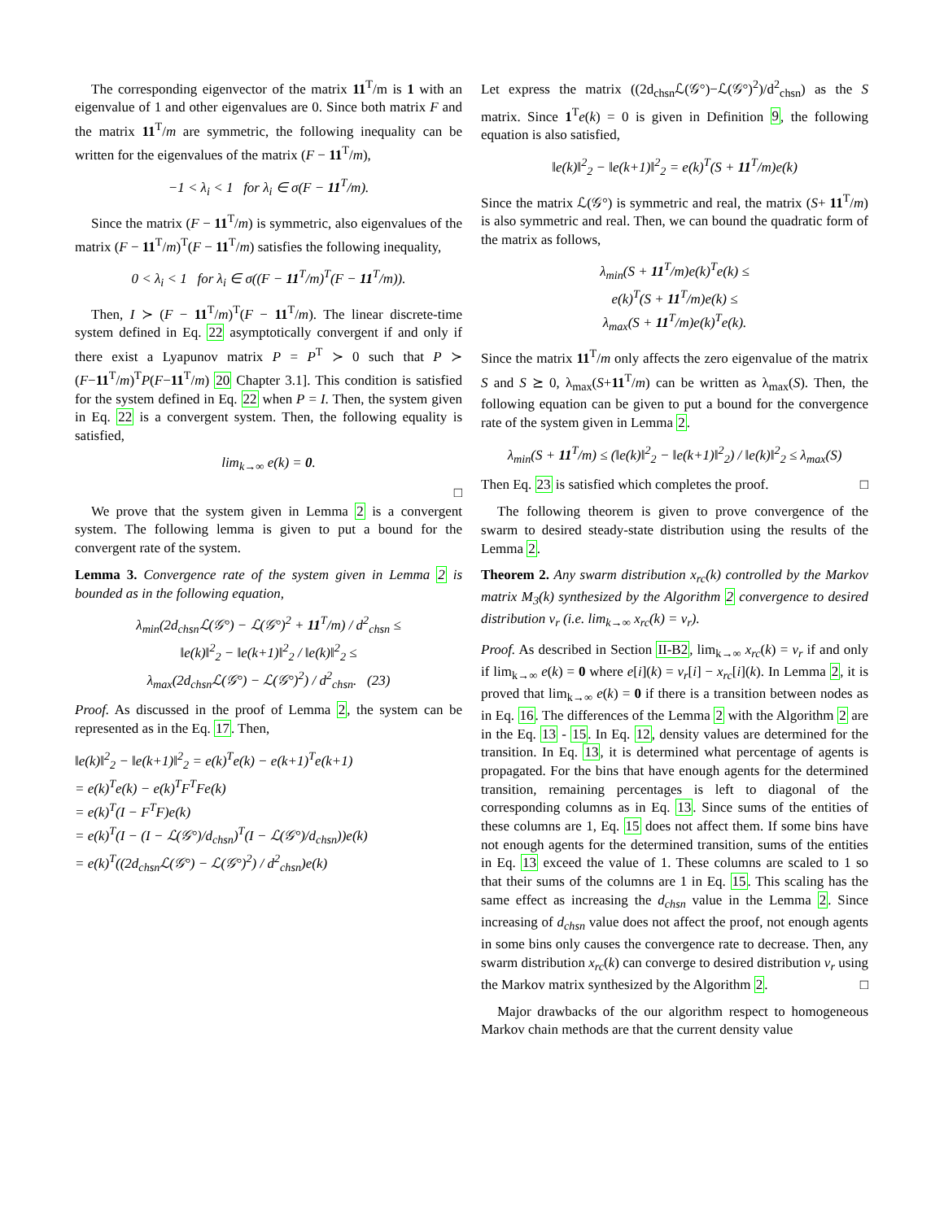The corresponding eigenvector of the matrix 11<sup>T</sup>/m is 1 with an eigenvalue of 1 and other eigenvalues are 0. Since both matrix F and the matrix 11<sup>T</sup>/m are symmetric, the following inequality can be written for the eigenvalues of the matrix (F − 11<sup>T</sup>/m),
−1 < λ<sub>i</sub> < 1 for λ<sub>i</sub> ∈ σ(F − 11<sup>T</sup>/m).
Since the matrix (F − 11<sup>T</sup>/m) is symmetric, also eigenvalues of the matrix (F − 11<sup>T</sup>/m)<sup>T</sup>(F − 11<sup>T</sup>/m) satisfies the following inequality,
0 < λ<sub>i</sub> < 1 for λ<sub>i</sub> ∈ σ((F − 11<sup>T</sup>/m)<sup>T</sup>(F − 11<sup>T</sup>/m)).
Then, I ≻ (F − 11<sup>T</sup>/m)<sup>T</sup>(F − 11<sup>T</sup>/m). The linear discrete-time system defined in Eq. 22 asymptotically convergent if and only if there exist a Lyapunov matrix P = P<sup>T</sup> ≻ 0 such that P ≻ (F−11<sup>T</sup>/m)<sup>T</sup>P(F−11<sup>T</sup>/m) 20 Chapter 3.1]. This condition is satisfied for the system defined in Eq. 22 when P = I. Then, the system given in Eq. 22 is a convergent system. Then, the following equality is satisfied,
lim<sub>k→∞</sub> e(k) = 0.
□
We prove that the system given in Lemma 2 is a convergent system. The following lemma is given to put a bound for the convergent rate of the system.
Lemma 3. Convergence rate of the system given in Lemma 2 is bounded as in the following equation,
λ<sub>min</sub>(2d<sub>chsn</sub>ℒ(𝒢°) − ℒ(𝒢°)<sup>2</sup> + 11<sup>T</sup>/m) / d<sup>2</sup><sub>chsn</sub> ≤
‖e(k)‖<sup>2</sup><sub>2</sub> − ‖e(k+1)‖<sup>2</sup><sub>2</sub> / ‖e(k)‖<sup>2</sup><sub>2</sub> ≤
λ<sub>max</sub>(2d<sub>chsn</sub>ℒ(𝒢°) − ℒ(𝒢°)<sup>2</sup>) / d<sup>2</sup><sub>chsn</sub>. (23)
Proof. As discussed in the proof of Lemma 2, the system can be represented as in the Eq. 17. Then,
‖e(k)‖<sup>2</sup><sub>2</sub> − ‖e(k+1)‖<sup>2</sup><sub>2</sub> = e(k)<sup>T</sup>e(k) − e(k+1)<sup>T</sup>e(k+1)
= e(k)<sup>T</sup>e(k) − e(k)<sup>T</sup>F<sup>T</sup>Fe(k)
= e(k)<sup>T</sup>(I − F<sup>T</sup>F)e(k)
= e(k)<sup>T</sup>(I − (I − ℒ(𝒢°)/d<sub>chsn</sub>)<sup>T</sup>(I − ℒ(𝒢°)/d<sub>chsn</sub>))e(k)
= e(k)<sup>T</sup>((2d<sub>chsn</sub>ℒ(𝒢°) − ℒ(𝒢°)<sup>2</sup>) / d<sup>2</sup><sub>chsn</sub>)e(k)
Let express the matrix ((2d<sub>chsn</sub>ℒ(𝒢°)−ℒ(𝒢°)<sup>2</sup>)/d<sup>2</sup><sub>chsn</sub>) as the S matrix. Since 1<sup>T</sup>e(k) = 0 is given in Definition 9, the following equation is also satisfied,
‖e(k)‖<sup>2</sup><sub>2</sub> − ‖e(k+1)‖<sup>2</sup><sub>2</sub> = e(k)<sup>T</sup>(S + 11<sup>T</sup>/m)e(k)
Since the matrix ℒ(𝒢°) is symmetric and real, the matrix (S+ 11<sup>T</sup>/m) is also symmetric and real. Then, we can bound the quadratic form of the matrix as follows,
λ<sub>min</sub>(S + 11<sup>T</sup>/m)e(k)<sup>T</sup>e(k) ≤
e(k)<sup>T</sup>(S + 11<sup>T</sup>/m)e(k) ≤
λ<sub>max</sub>(S + 11<sup>T</sup>/m)e(k)<sup>T</sup>e(k).
Since the matrix 11<sup>T</sup>/m only affects the zero eigenvalue of the matrix S and S ⪰ 0, λ<sub>max</sub>(S+11<sup>T</sup>/m) can be written as λ<sub>max</sub>(S). Then, the following equation can be given to put a bound for the convergence rate of the system given in Lemma 2.
λ<sub>min</sub>(S + 11<sup>T</sup>/m) ≤ (‖e(k)‖<sup>2</sup><sub>2</sub> − ‖e(k+1)‖<sup>2</sup><sub>2</sub>) / ‖e(k)‖<sup>2</sup><sub>2</sub> ≤ λ<sub>max</sub>(S)
Then Eq. 23 is satisfied which completes the proof. □
The following theorem is given to prove convergence of the swarm to desired steady-state distribution using the results of the Lemma 2.
Theorem 2. Any swarm distribution x<sub>rc</sub>(k) controlled by the Markov matrix M<sub>3</sub>(k) synthesized by the Algorithm 2 convergence to desired distribution v<sub>r</sub> (i.e. lim<sub>k→∞</sub> x<sub>rc</sub>(k) = v<sub>r</sub>).
Proof. As described in Section II-B2, lim<sub>k→∞</sub> x<sub>rc</sub>(k) = v<sub>r</sub> if and only if lim<sub>k→∞</sub> e(k) = 0 where e[i](k) = v<sub>r</sub>[i] − x<sub>rc</sub>[i](k). In Lemma 2, it is proved that lim<sub>k→∞</sub> e(k) = 0 if there is a transition between nodes as in Eq. 16. The differences of the Lemma 2 with the Algorithm 2 are in the Eq. 13 - 15. In Eq. 12, density values are determined for the transition. In Eq. 13, it is determined what percentage of agents is propagated. For the bins that have enough agents for the determined transition, remaining percentages is left to diagonal of the corresponding columns as in Eq. 13. Since sums of the entities of these columns are 1, Eq. 15 does not affect them. If some bins have not enough agents for the determined transition, sums of the entities in Eq. 13 exceed the value of 1. These columns are scaled to 1 so that their sums of the columns are 1 in Eq. 15. This scaling has the same effect as increasing the d<sub>chsn</sub> value in the Lemma 2. Since increasing of d<sub>chsn</sub> value does not affect the proof, not enough agents in some bins only causes the convergence rate to decrease. Then, any swarm distribution x<sub>rc</sub>(k) can converge to desired distribution v<sub>r</sub> using the Markov matrix synthesized by the Algorithm 2. □
Major drawbacks of the our algorithm respect to homogeneous Markov chain methods are that the current density value